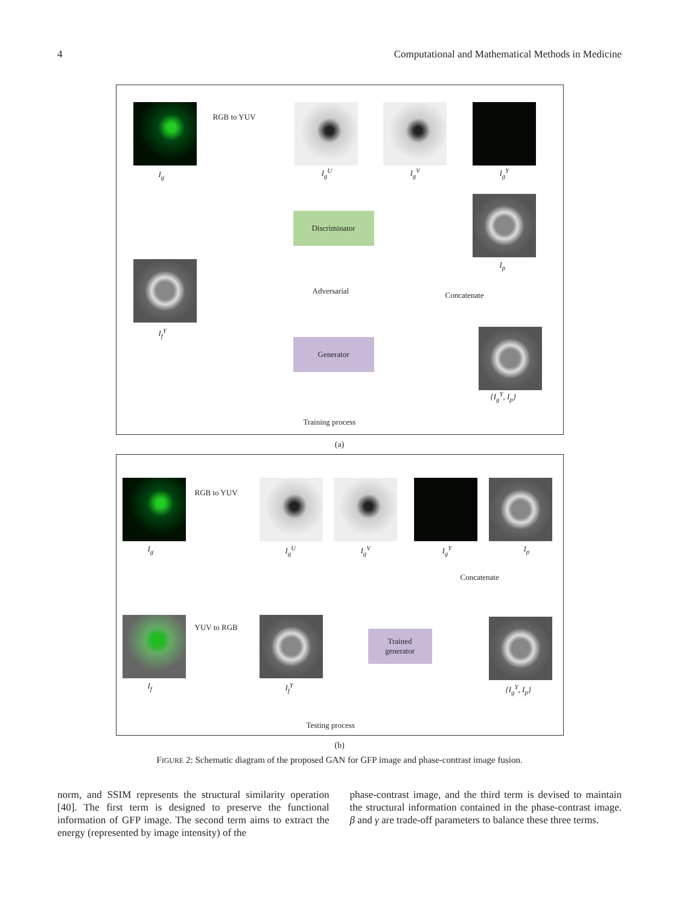4 Computational and Mathematical Methods in Medicine
I<sub>g</sub>
RGB to YUV
I<sub>g</sub><sup>U</sup> I<sub>g</sub><sup>V</sup> I<sub>g</sub><sup>Y</sup>
I<sub>p</sub>
Discriminator
Adversarial Concatenate
I<sub>f</sub><sup>Y</sup>
Generator
{I<sub>g</sub><sup>Y</sup>, I<sub>p</sub>}
Training process
(a)
I<sub>g</sub>
RGB to YUV
I<sub>g</sub><sup>U</sup> I<sub>g</sub><sup>V</sup> I<sub>g</sub><sup>Y</sup> I<sub>p</sub>
Concatenate
I<sub>f</sub>
YUV to RGB
I<sub>f</sub><sup>Y</sup>
Trained
generator
{I<sub>g</sub><sup>Y</sup>, I<sub>p</sub>}
Testing process
(b)
FIGURE 2: Schematic diagram of the proposed GAN for GFP image and phase-contrast image fusion.
norm, and SSIM represents the structural similarity operation [40]. The first term is designed to preserve the functional information of GFP image. The second term aims to extract the energy (represented by image intensity) of the
phase-contrast image, and the third term is devised to maintain the structural information contained in the phase-contrast image. β and γ are trade-off parameters to balance these three terms.